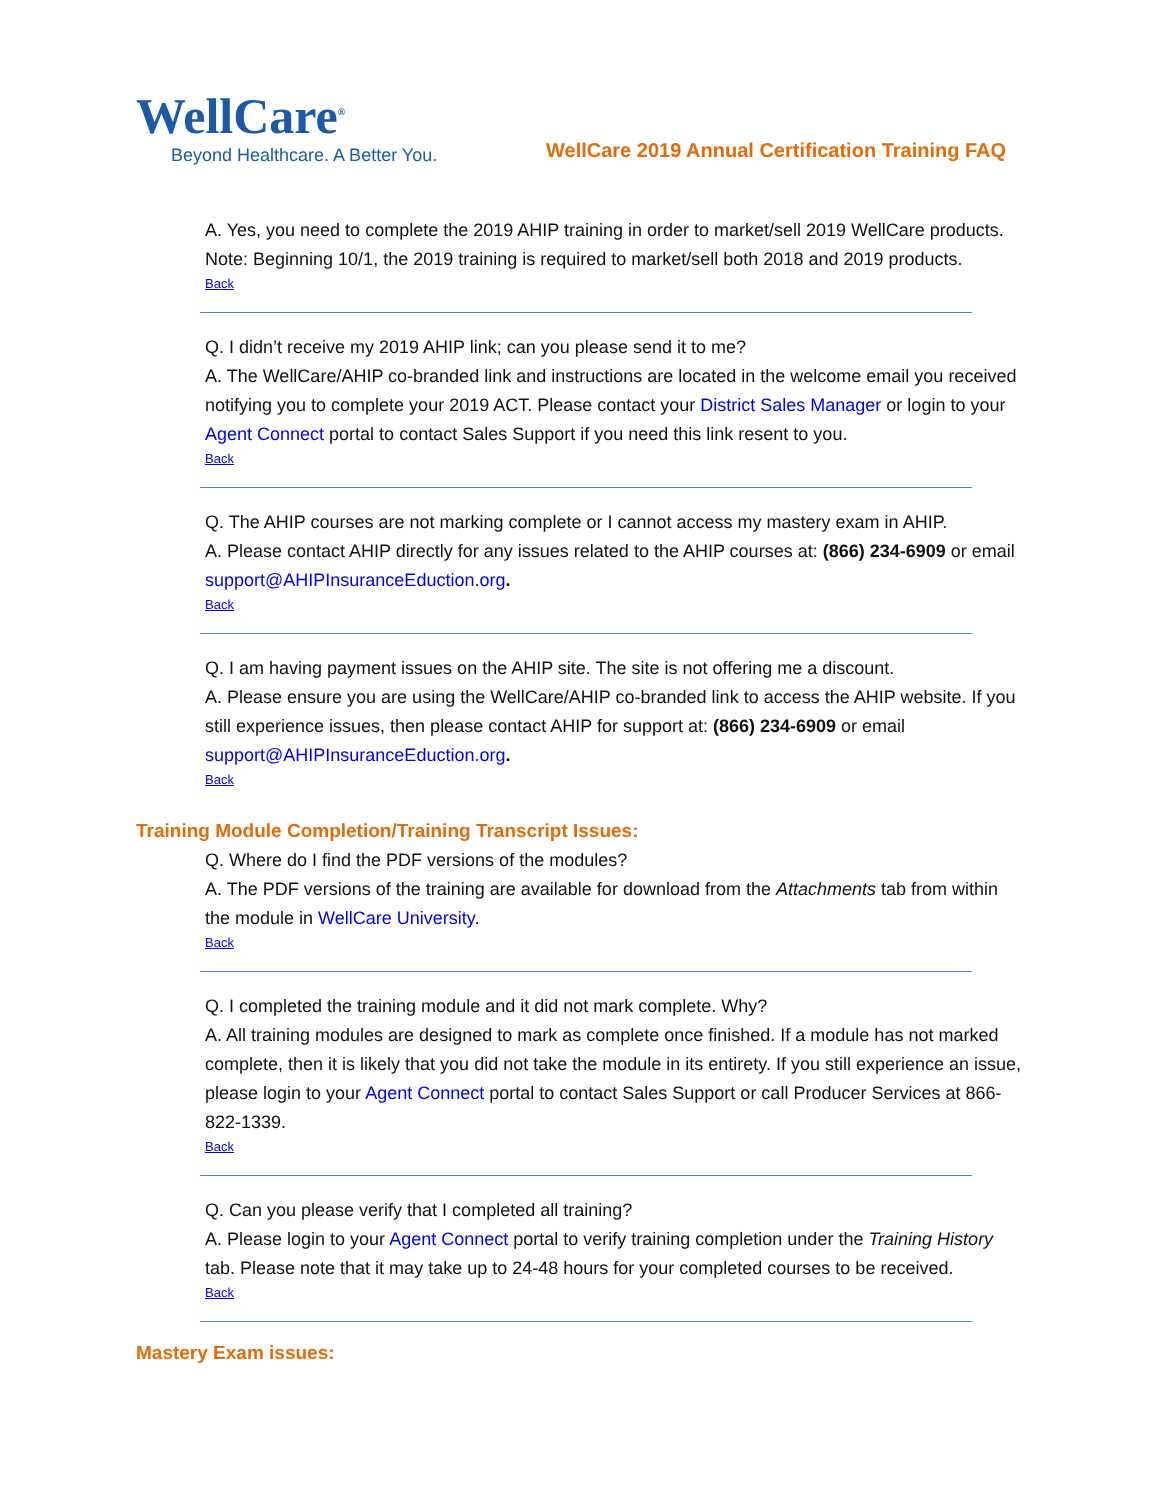WellCare<sup>®</sup>
Beyond Healthcare. A Better You.
WellCare 2019 Annual Certification Training FAQ
A. Yes, you need to complete the 2019 AHIP training in order to market/sell 2019 WellCare products. Note: Beginning 10/1, the 2019 training is required to market/sell both 2018 and 2019 products.
Back
Q. I didn’t receive my 2019 AHIP link; can you please send it to me?
A. The WellCare/AHIP co-branded link and instructions are located in the welcome email you received notifying you to complete your 2019 ACT. Please contact your District Sales Manager or login to your Agent Connect portal to contact Sales Support if you need this link resent to you.
Back
Q. The AHIP courses are not marking complete or I cannot access my mastery exam in AHIP.
A. Please contact AHIP directly for any issues related to the AHIP courses at: (866) 234-6909 or email support@AHIPInsuranceEduction.org.
Back
Q. I am having payment issues on the AHIP site. The site is not offering me a discount.
A. Please ensure you are using the WellCare/AHIP co-branded link to access the AHIP website. If you still experience issues, then please contact AHIP for support at: (866) 234-6909 or email support@AHIPInsuranceEduction.org.
Back
Training Module Completion/Training Transcript Issues:
Q. Where do I find the PDF versions of the modules?
A. The PDF versions of the training are available for download from the Attachments tab from within the module in WellCare University.
Back
Q. I completed the training module and it did not mark complete. Why?
A. All training modules are designed to mark as complete once finished. If a module has not marked complete, then it is likely that you did not take the module in its entirety. If you still experience an issue, please login to your Agent Connect portal to contact Sales Support or call Producer Services at 866-822-1339.
Back
Q. Can you please verify that I completed all training?
A. Please login to your Agent Connect portal to verify training completion under the Training History tab. Please note that it may take up to 24-48 hours for your completed courses to be received.
Back
Mastery Exam issues: